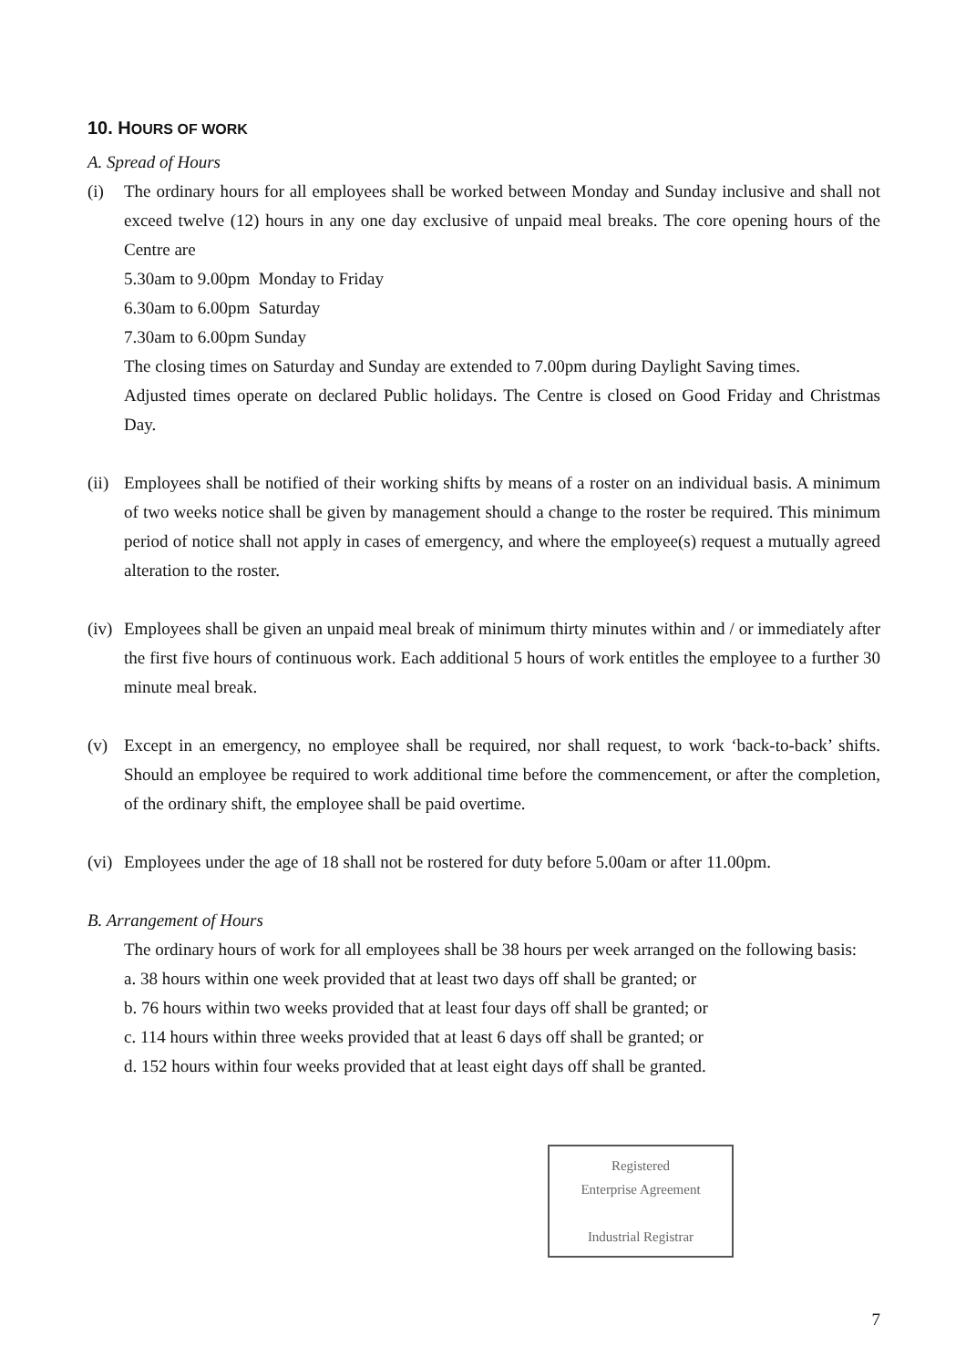10. HOURS OF WORK
A. Spread of Hours
(i) The ordinary hours for all employees shall be worked between Monday and Sunday inclusive and shall not exceed twelve (12) hours in any one day exclusive of unpaid meal breaks. The core opening hours of the Centre are
5.30am to 9.00pm Monday to Friday
6.30am to 6.00pm Saturday
7.30am to 6.00pm Sunday
The closing times on Saturday and Sunday are extended to 7.00pm during Daylight Saving times.
Adjusted times operate on declared Public holidays. The Centre is closed on Good Friday and Christmas Day.
(ii)
Employees shall be notified of their working shifts by means of a roster on an individual basis. A minimum of two weeks notice shall be given by management should a change to the roster be required. This minimum period of notice shall not apply in cases of emergency, and where the employee(s) request a mutually agreed alteration to the roster.
(iv)
Employees shall be given an unpaid meal break of minimum thirty minutes within and / or immediately after the first five hours of continuous work. Each additional 5 hours of work entitles the employee to a further 30 minute meal break.
(v) Except in an emergency, no employee shall be required, nor shall request, to work ‘back-to-back’ shifts. Should an employee be required to work additional time before the commencement, or after the completion, of the ordinary shift, the employee shall be paid overtime.
(vi)
Employees under the age of 18 shall not be rostered for duty before 5.00am or after 11.00pm.
B. Arrangement of Hours
The ordinary hours of work for all employees shall be 38 hours per week arranged on the following basis:
a. 38 hours within one week provided that at least two days off shall be granted; or
b. 76 hours within two weeks provided that at least four days off shall be granted; or
c. 114 hours within three weeks provided that at least 6 days off shall be granted; or
d. 152 hours within four weeks provided that at least eight days off shall be granted.
Registered
Enterprise Agreement
Industrial Registrar
7